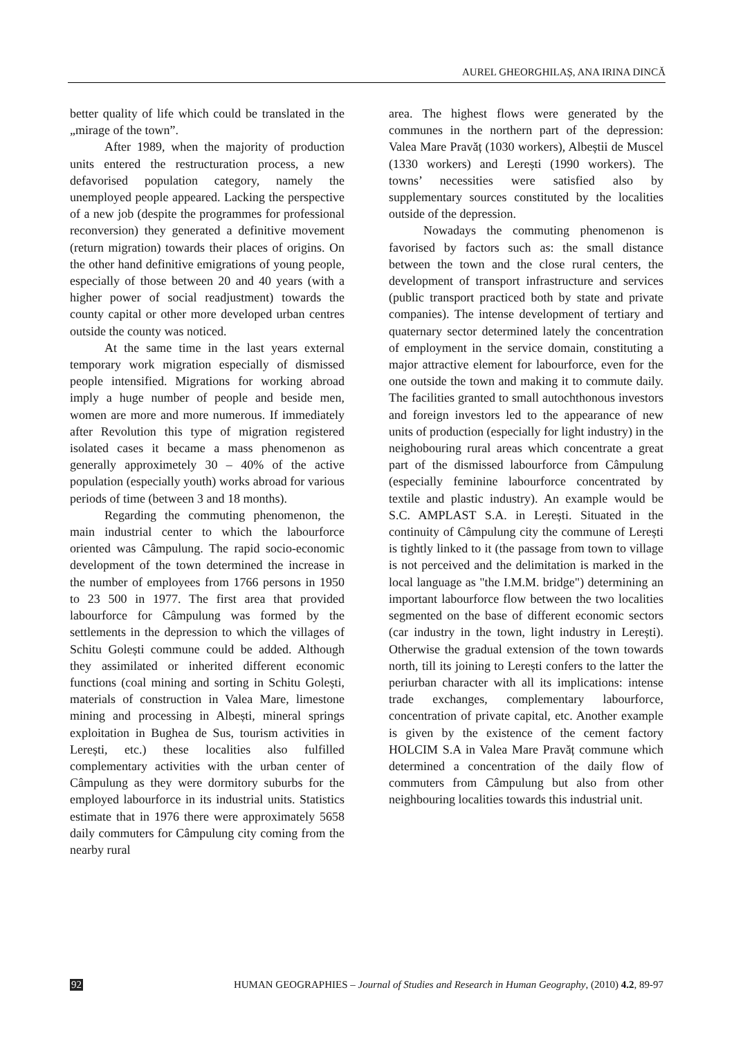AUREL GHEORGHILAȘ, ANA IRINA DINCĂ
better quality of life which could be translated in the „mirage of the town”.
After 1989, when the majority of production units entered the restructuration process, a new defavorised population category, namely the unemployed people appeared. Lacking the perspective of a new job (despite the programmes for professional reconversion) they generated a definitive movement (return migration) towards their places of origins. On the other hand definitive emigrations of young people, especially of those between 20 and 40 years (with a higher power of social readjustment) towards the county capital or other more developed urban centres outside the county was noticed.
At the same time in the last years external temporary work migration especially of dismissed people intensified. Migrations for working abroad imply a huge number of people and beside men, women are more and more numerous. If immediately after Revolution this type of migration registered isolated cases it became a mass phenomenon as generally approximetely 30 – 40% of the active population (especially youth) works abroad for various periods of time (between 3 and 18 months).
Regarding the commuting phenomenon, the main industrial center to which the labourforce oriented was Câmpulung. The rapid socio-economic development of the town determined the increase in the number of employees from 1766 persons in 1950 to 23 500 in 1977. The first area that provided labourforce for Câmpulung was formed by the settlements in the depression to which the villages of Schitu Golești commune could be added. Although they assimilated or inherited different economic functions (coal mining and sorting in Schitu Golești, materials of construction in Valea Mare, limestone mining and processing in Albești, mineral springs exploitation in Bughea de Sus, tourism activities in Lerești, etc.) these localities also fulfilled complementary activities with the urban center of Câmpulung as they were dormitory suburbs for the employed labourforce in its industrial units. Statistics estimate that in 1976 there were approximately 5658 daily commuters for Câmpulung city coming from the nearby rural
area. The highest flows were generated by the communes in the northern part of the depression: Valea Mare Pravăț (1030 workers), Albeștii de Muscel (1330 workers) and Lerești (1990 workers). The towns’ necessities were satisfied also by supplementary sources constituted by the localities outside of the depression.
Nowadays the commuting phenomenon is favorised by factors such as: the small distance between the town and the close rural centers, the development of transport infrastructure and services (public transport practiced both by state and private companies). The intense development of tertiary and quaternary sector determined lately the concentration of employment in the service domain, constituting a major attractive element for labourforce, even for the one outside the town and making it to commute daily. The facilities granted to small autochthonous investors and foreign investors led to the appearance of new units of production (especially for light industry) in the neighobouring rural areas which concentrate a great part of the dismissed labourforce from Câmpulung (especially feminine labourforce concentrated by textile and plastic industry). An example would be S.C. AMPLAST S.A. in Lerești. Situated in the continuity of Câmpulung city the commune of Lerești is tightly linked to it (the passage from town to village is not perceived and the delimitation is marked in the local language as "the I.M.M. bridge") determining an important labourforce flow between the two localities segmented on the base of different economic sectors (car industry in the town, light industry in Lerești). Otherwise the gradual extension of the town towards north, till its joining to Lerești confers to the latter the periurban character with all its implications: intense trade exchanges, complementary labourforce, concentration of private capital, etc. Another example is given by the existence of the cement factory HOLCIM S.A in Valea Mare Pravăț commune which determined a concentration of the daily flow of commuters from Câmpulung but also from other neighbouring localities towards this industrial unit.
92 HUMAN GEOGRAPHIES – Journal of Studies and Research in Human Geography, (2010) 4.2, 89-97